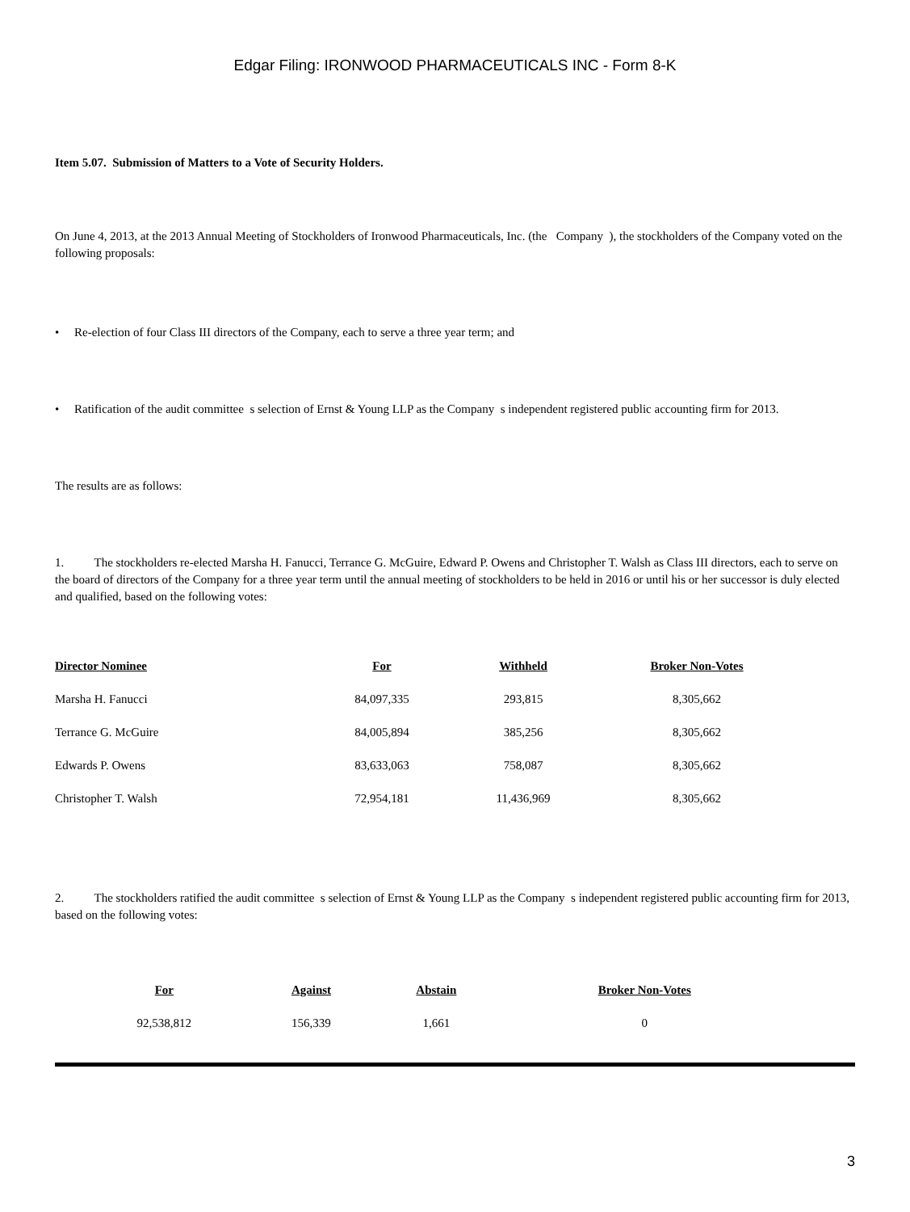Edgar Filing: IRONWOOD PHARMACEUTICALS INC - Form 8-K
Item 5.07. Submission of Matters to a Vote of Security Holders.
On June 4, 2013, at the 2013 Annual Meeting of Stockholders of Ironwood Pharmaceuticals, Inc. (the Company ), the stockholders of the Company voted on the following proposals:
• Re-election of four Class III directors of the Company, each to serve a three year term; and
• Ratification of the audit committee s selection of Ernst & Young LLP as the Company s independent registered public accounting firm for 2013.
The results are as follows:
1. The stockholders re-elected Marsha H. Fanucci, Terrance G. McGuire, Edward P. Owens and Christopher T. Walsh as Class III directors, each to serve on the board of directors of the Company for a three year term until the annual meeting of stockholders to be held in 2016 or until his or her successor is duly elected and qualified, based on the following votes:
| Director Nominee | For | Withheld | Broker Non-Votes |
| --- | --- | --- | --- |
| Marsha H. Fanucci | 84,097,335 | 293,815 | 8,305,662 |
| Terrance G. McGuire | 84,005,894 | 385,256 | 8,305,662 |
| Edwards P. Owens | 83,633,063 | 758,087 | 8,305,662 |
| Christopher T. Walsh | 72,954,181 | 11,436,969 | 8,305,662 |
2. The stockholders ratified the audit committee s selection of Ernst & Young LLP as the Company s independent registered public accounting firm for 2013, based on the following votes:
| For | Against | Abstain | Broker Non-Votes |
| --- | --- | --- | --- |
| 92,538,812 | 156,339 | 1,661 | 0 |
3